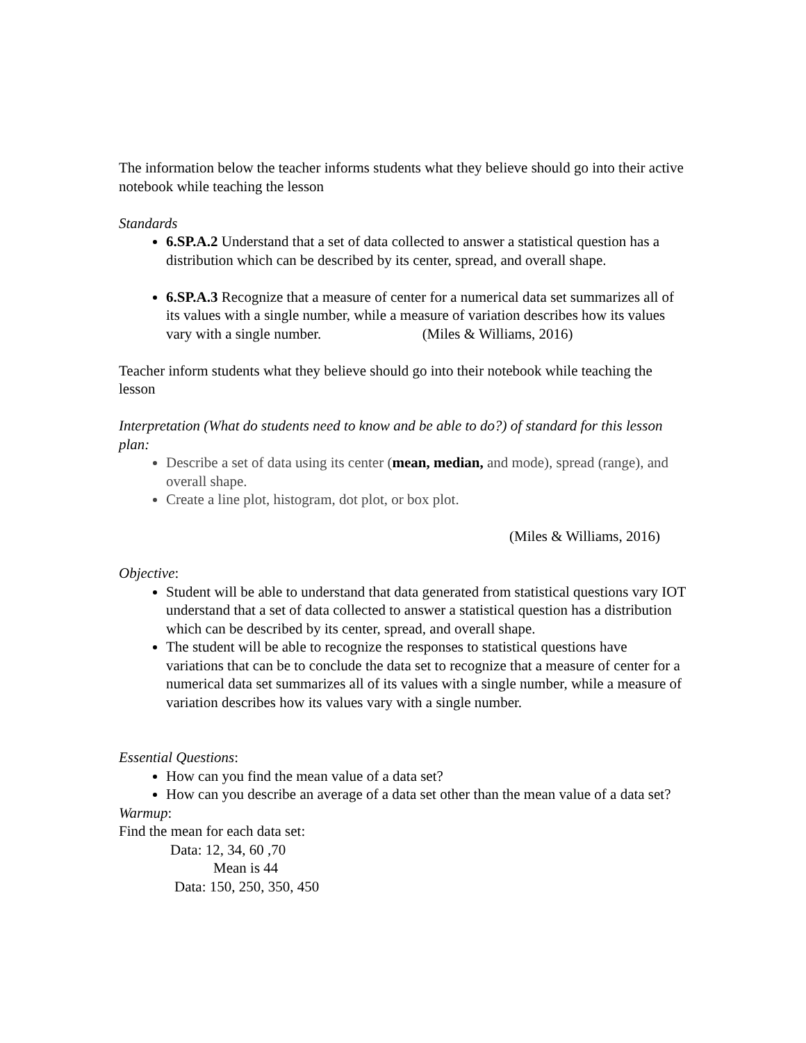The information below the teacher informs students what they believe should go into their active notebook while teaching the lesson
Standards
6.SP.A.2 Understand that a set of data collected to answer a statistical question has a distribution which can be described by its center, spread, and overall shape.
6.SP.A.3 Recognize that a measure of center for a numerical data set summarizes all of its values with a single number, while a measure of variation describes how its values vary with a single number. (Miles & Williams, 2016)
Teacher inform students what they believe should go into their notebook while teaching the lesson
Interpretation (What do students need to know and be able to do?) of standard for this lesson plan:
Describe a set of data using its center (mean, median, and mode), spread (range), and overall shape.
Create a line plot, histogram, dot plot, or box plot.
(Miles & Williams, 2016)
Objective:
Student will be able to understand that data generated from statistical questions vary IOT understand that a set of data collected to answer a statistical question has a distribution which can be described by its center, spread, and overall shape.
The student will be able to recognize the responses to statistical questions have variations that can be to conclude the data set to recognize that a measure of center for a numerical data set summarizes all of its values with a single number, while a measure of variation describes how its values vary with a single number.
Essential Questions:
How can you find the mean value of a data set?
How can you describe an average of a data set other than the mean value of a data set?
Warmup:
Find the mean for each data set:
Data: 12, 34, 60 ,70
Mean is 44
Data: 150, 250, 350, 450